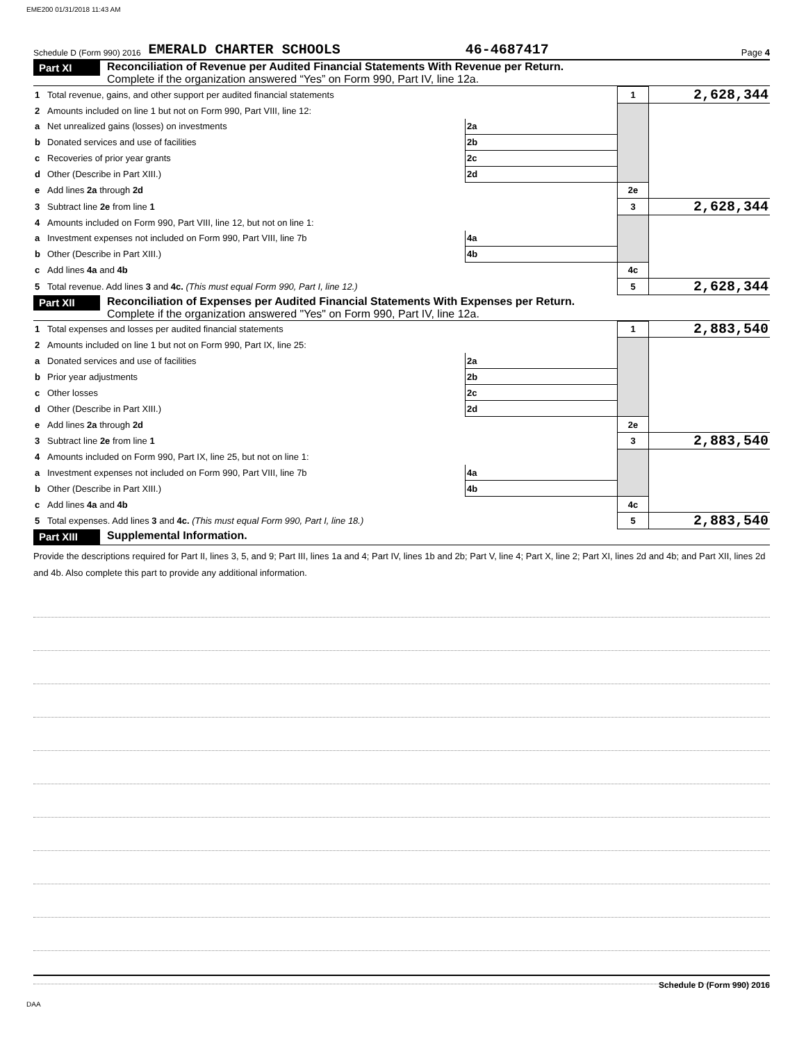EME200 01/31/2018 11:43 AM
Schedule D (Form 990) 2016 EMERALD CHARTER SCHOOLS 46-4687417 Page 4
Part XI
Reconciliation of Revenue per Audited Financial Statements With Revenue per Return.
Complete if the organization answered “Yes” on Form 990, Part IV, line 12a.
| 1 | Total revenue, gains, and other support per audited financial statements | | | 1 | 2,628,344 |
| 2 | Amounts included on line 1 but not on Form 990, Part VIII, line 12: | | | | |
| a | Net unrealized gains (losses) on investments | 2a | | | |
| b | Donated services and use of facilities | 2b | | | |
| c | Recoveries of prior year grants | 2c | | | |
| d | Other (Describe in Part XIII.) | 2d | | | |
| e | Add lines 2a through 2d | | | 2e | |
| 3 | Subtract line 2e from line 1 | | | 3 | 2,628,344 |
| 4 | Amounts included on Form 990, Part VIII, line 12, but not on line 1: | | | | |
| a | Investment expenses not included on Form 990, Part VIII, line 7b | 4a | | | |
| b | Other (Describe in Part XIII.) | 4b | | | |
| c | Add lines 4a and 4b | | | 4c | |
| 5 | Total revenue. Add lines 3 and 4c. (This must equal Form 990, Part I, line 12.) | | | 5 | 2,628,344 |
Part XII
Reconciliation of Expenses per Audited Financial Statements With Expenses per Return.
Complete if the organization answered "Yes" on Form 990, Part IV, line 12a.
| 1 | Total expenses and losses per audited financial statements | | | 1 | 2,883,540 |
| 2 | Amounts included on line 1 but not on Form 990, Part IX, line 25: | | | | |
| a | Donated services and use of facilities | 2a | | | |
| b | Prior year adjustments | 2b | | | |
| c | Other losses | 2c | | | |
| d | Other (Describe in Part XIII.) | 2d | | | |
| e | Add lines 2a through 2d | | | 2e | |
| 3 | Subtract line 2e from line 1 | | | 3 | 2,883,540 |
| 4 | Amounts included on Form 990, Part IX, line 25, but not on line 1: | | | | |
| a | Investment expenses not included on Form 990, Part VIII, line 7b | 4a | | | |
| b | Other (Describe in Part XIII.) | 4b | | | |
| c | Add lines 4a and 4b | | | 4c | |
| 5 | Total expenses. Add lines 3 and 4c. (This must equal Form 990, Part I, line 18.) | | | 5 | 2,883,540 |
Part XIII
Supplemental Information.
Provide the descriptions required for Part II, lines 3, 5, and 9; Part III, lines 1a and 4; Part IV, lines 1b and 2b; Part V, line 4; Part X, line 2; Part XI, lines 2d and 4b; and Part XII, lines 2d and 4b. Also complete this part to provide any additional information.
Schedule D (Form 990) 2016
DAA